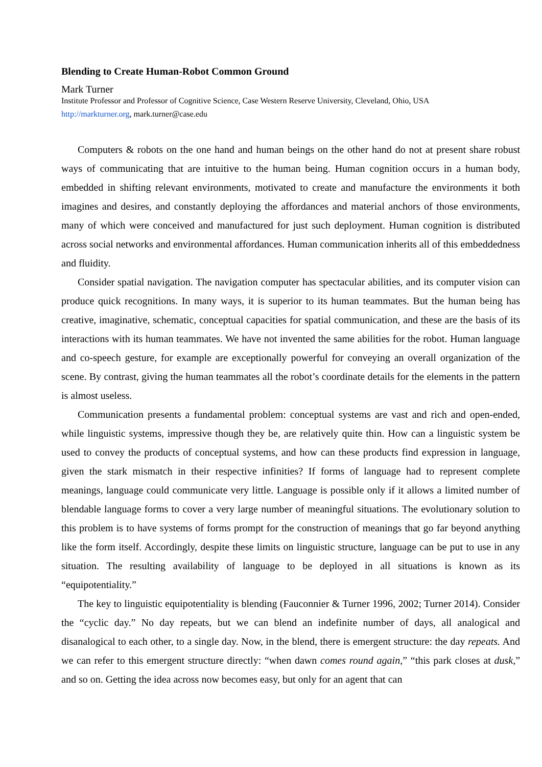Blending to Create Human-Robot Common Ground
Mark Turner
Institute Professor and Professor of Cognitive Science, Case Western Reserve University, Cleveland, Ohio, USA
http://markturner.org, mark.turner@case.edu
Computers & robots on the one hand and human beings on the other hand do not at present share robust ways of communicating that are intuitive to the human being. Human cognition occurs in a human body, embedded in shifting relevant environments, motivated to create and manufacture the environments it both imagines and desires, and constantly deploying the affordances and material anchors of those environments, many of which were conceived and manufactured for just such deployment. Human cognition is distributed across social networks and environmental affordances. Human communication inherits all of this embeddedness and fluidity.
Consider spatial navigation. The navigation computer has spectacular abilities, and its computer vision can produce quick recognitions. In many ways, it is superior to its human teammates. But the human being has creative, imaginative, schematic, conceptual capacities for spatial communication, and these are the basis of its interactions with its human teammates. We have not invented the same abilities for the robot. Human language and co-speech gesture, for example are exceptionally powerful for conveying an overall organization of the scene. By contrast, giving the human teammates all the robot’s coordinate details for the elements in the pattern is almost useless.
Communication presents a fundamental problem: conceptual systems are vast and rich and open-ended, while linguistic systems, impressive though they be, are relatively quite thin. How can a linguistic system be used to convey the products of conceptual systems, and how can these products find expression in language, given the stark mismatch in their respective infinities? If forms of language had to represent complete meanings, language could communicate very little. Language is possible only if it allows a limited number of blendable language forms to cover a very large number of meaningful situations. The evolutionary solution to this problem is to have systems of forms prompt for the construction of meanings that go far beyond anything like the form itself. Accordingly, despite these limits on linguistic structure, language can be put to use in any situation. The resulting availability of language to be deployed in all situations is known as its “equipotentiality.”
The key to linguistic equipotentiality is blending (Fauconnier & Turner 1996, 2002; Turner 2014). Consider the “cyclic day.” No day repeats, but we can blend an indefinite number of days, all analogical and disanalogical to each other, to a single day. Now, in the blend, there is emergent structure: the day repeats. And we can refer to this emergent structure directly: “when dawn comes round again,” “this park closes at dusk,” and so on. Getting the idea across now becomes easy, but only for an agent that can